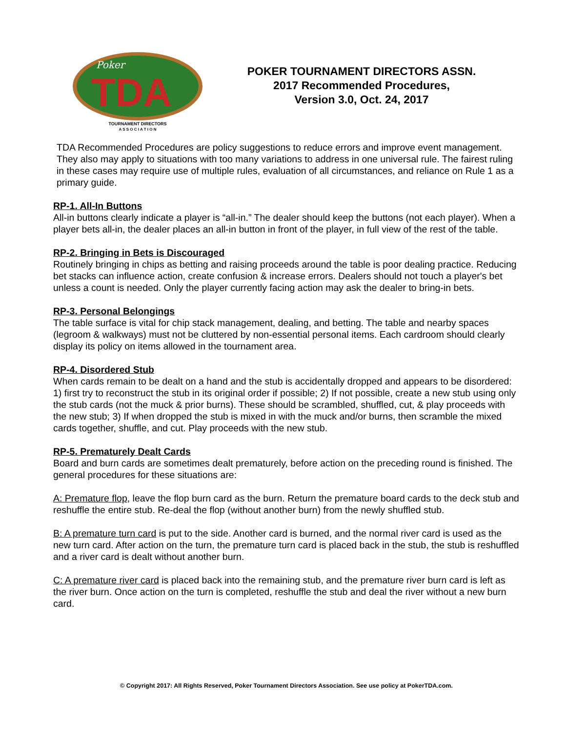Poker
TDA
TOURNAMENT DIRECTORS
A S S O C I A T I O N
POKER TOURNAMENT DIRECTORS ASSN.
2017 Recommended Procedures,
Version 3.0, Oct. 24, 2017
TDA Recommended Procedures are policy suggestions to reduce errors and improve event management. They also may apply to situations with too many variations to address in one universal rule. The fairest ruling in these cases may require use of multiple rules, evaluation of all circumstances, and reliance on Rule 1 as a primary guide.
RP-1. All-In Buttons
All-in buttons clearly indicate a player is “all-in.” The dealer should keep the buttons (not each player). When a player bets all-in, the dealer places an all-in button in front of the player, in full view of the rest of the table.
RP-2. Bringing in Bets is Discouraged
Routinely bringing in chips as betting and raising proceeds around the table is poor dealing practice. Reducing bet stacks can influence action, create confusion & increase errors. Dealers should not touch a player's bet unless a count is needed. Only the player currently facing action may ask the dealer to bring-in bets.
RP-3. Personal Belongings
The table surface is vital for chip stack management, dealing, and betting. The table and nearby spaces (legroom & walkways) must not be cluttered by non-essential personal items. Each cardroom should clearly display its policy on items allowed in the tournament area.
RP-4. Disordered Stub
When cards remain to be dealt on a hand and the stub is accidentally dropped and appears to be disordered: 1) first try to reconstruct the stub in its original order if possible; 2) If not possible, create a new stub using only the stub cards (not the muck & prior burns). These should be scrambled, shuffled, cut, & play proceeds with the new stub; 3) If when dropped the stub is mixed in with the muck and/or burns, then scramble the mixed cards together, shuffle, and cut. Play proceeds with the new stub.
RP-5. Prematurely Dealt Cards
Board and burn cards are sometimes dealt prematurely, before action on the preceding round is finished. The general procedures for these situations are:
A: Premature flop, leave the flop burn card as the burn. Return the premature board cards to the deck stub and reshuffle the entire stub. Re-deal the flop (without another burn) from the newly shuffled stub.
B: A premature turn card is put to the side. Another card is burned, and the normal river card is used as the new turn card. After action on the turn, the premature turn card is placed back in the stub, the stub is reshuffled and a river card is dealt without another burn.
C: A premature river card is placed back into the remaining stub, and the premature river burn card is left as the river burn. Once action on the turn is completed, reshuffle the stub and deal the river without a new burn card.
© Copyright 2017: All Rights Reserved, Poker Tournament Directors Association. See use policy at PokerTDA.com.